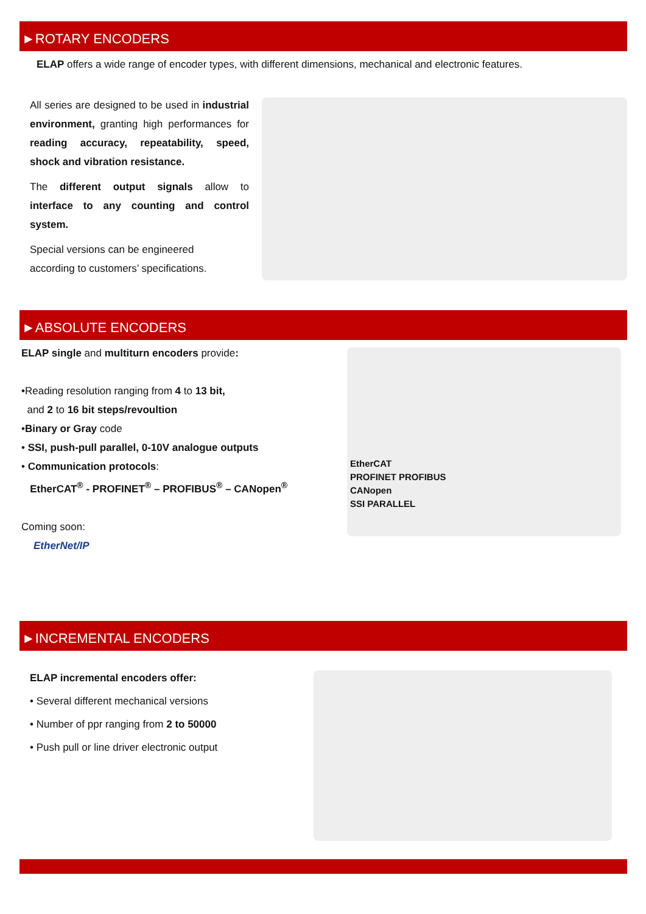►ROTARY ENCODERS
ELAP offers a wide range of encoder types, with different dimensions, mechanical and electronic features.
All series are designed to be used in industrial environment, granting high performances for reading accuracy, repeatability, speed, shock and vibration resistance.
The different output signals allow to interface to any counting and control system.
Special versions can be engineered
according to customers’ specifications.
►ABSOLUTE ENCODERS
ELAP single and multiturn encoders provide:
•Reading resolution ranging from 4 to 13 bit,
and 2 to 16 bit steps/revoultion
•Binary or Gray code
• SSI, push-pull parallel, 0-10V analogue outputs
• Communication protocols:
EtherCAT<sup>®</sup> - PROFINET<sup>®</sup> – PROFIBUS<sup>®</sup> – CANopen<sup>®</sup>
Coming soon:
EtherNet/IP
EtherCAT
PROFINET PROFIBUS
CANopen
SSI PARALLEL
►INCREMENTAL ENCODERS
ELAP incremental encoders offer:
• Several different mechanical versions
• Number of ppr ranging from 2 to 50000
• Push pull or line driver electronic output